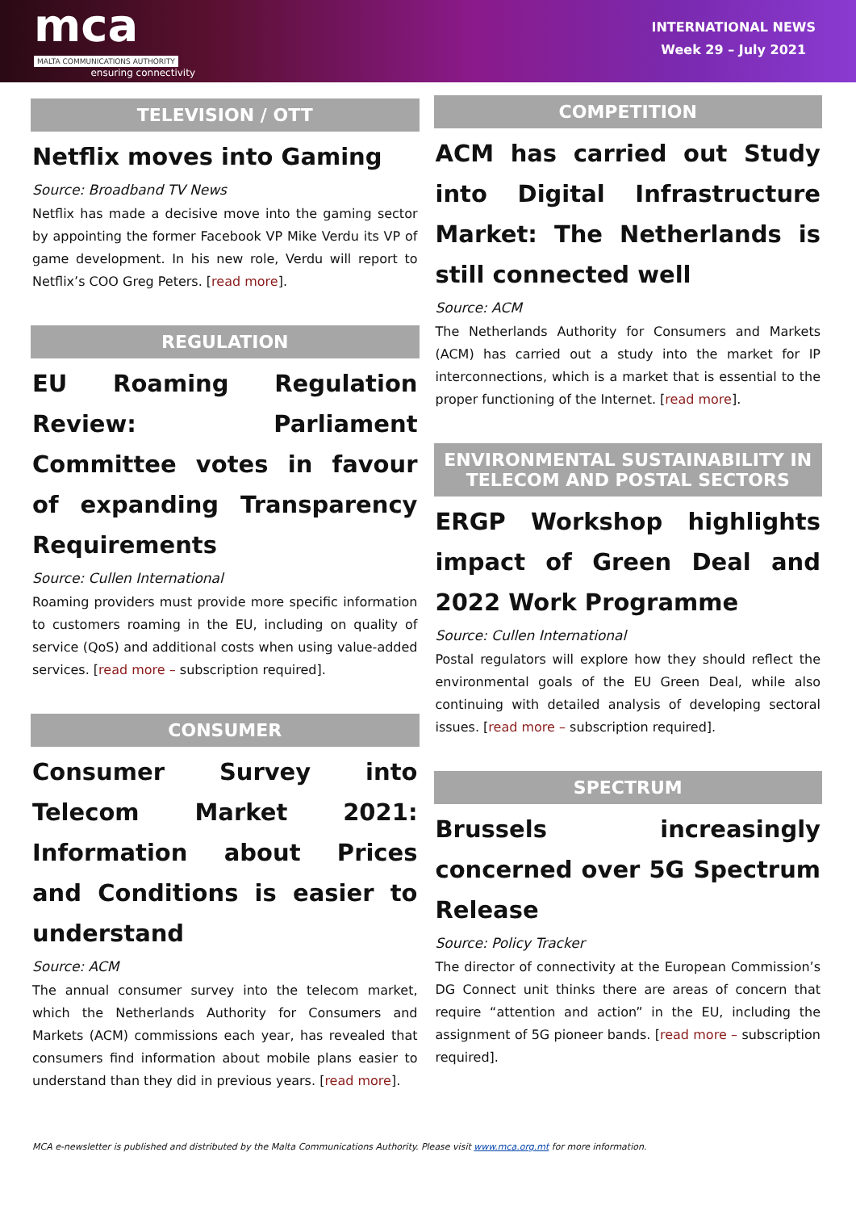mca
MALTA COMMUNICATIONS AUTHORITY
ensuring connectivity
INTERNATIONAL NEWS
Week 29 – July 2021
TELEVISION / OTT
Netflix moves into Gaming
Source: Broadband TV News
Netflix has made a decisive move into the gaming sector by appointing the former Facebook VP Mike Verdu its VP of game development. In his new role, Verdu will report to Netflix’s COO Greg Peters. [read more].
REGULATION
EU Roaming Regulation Review: Parliament Committee votes in favour of expanding Transparency Requirements
Source: Cullen International
Roaming providers must provide more specific information to customers roaming in the EU, including on quality of service (QoS) and additional costs when using value-added services. [read more – subscription required].
CONSUMER
Consumer Survey into Telecom Market 2021: Information about Prices and Conditions is easier to understand
Source: ACM
The annual consumer survey into the telecom market, which the Netherlands Authority for Consumers and Markets (ACM) commissions each year, has revealed that consumers find information about mobile plans easier to understand than they did in previous years. [read more].
COMPETITION
ACM has carried out Study into Digital Infrastructure Market: The Netherlands is still connected well
Source: ACM
The Netherlands Authority for Consumers and Markets (ACM) has carried out a study into the market for IP interconnections, which is a market that is essential to the proper functioning of the Internet. [read more].
ENVIRONMENTAL SUSTAINABILITY IN TELECOM AND POSTAL SECTORS
ERGP Workshop highlights impact of Green Deal and 2022 Work Programme
Source: Cullen International
Postal regulators will explore how they should reflect the environmental goals of the EU Green Deal, while also continuing with detailed analysis of developing sectoral issues. [read more – subscription required].
SPECTRUM
Brussels increasingly concerned over 5G Spectrum Release
Source: Policy Tracker
The director of connectivity at the European Commission’s DG Connect unit thinks there are areas of concern that require “attention and action” in the EU, including the assignment of 5G pioneer bands. [read more – subscription required].
MCA e-newsletter is published and distributed by the Malta Communications Authority. Please visit www.mca.org.mt for more information.